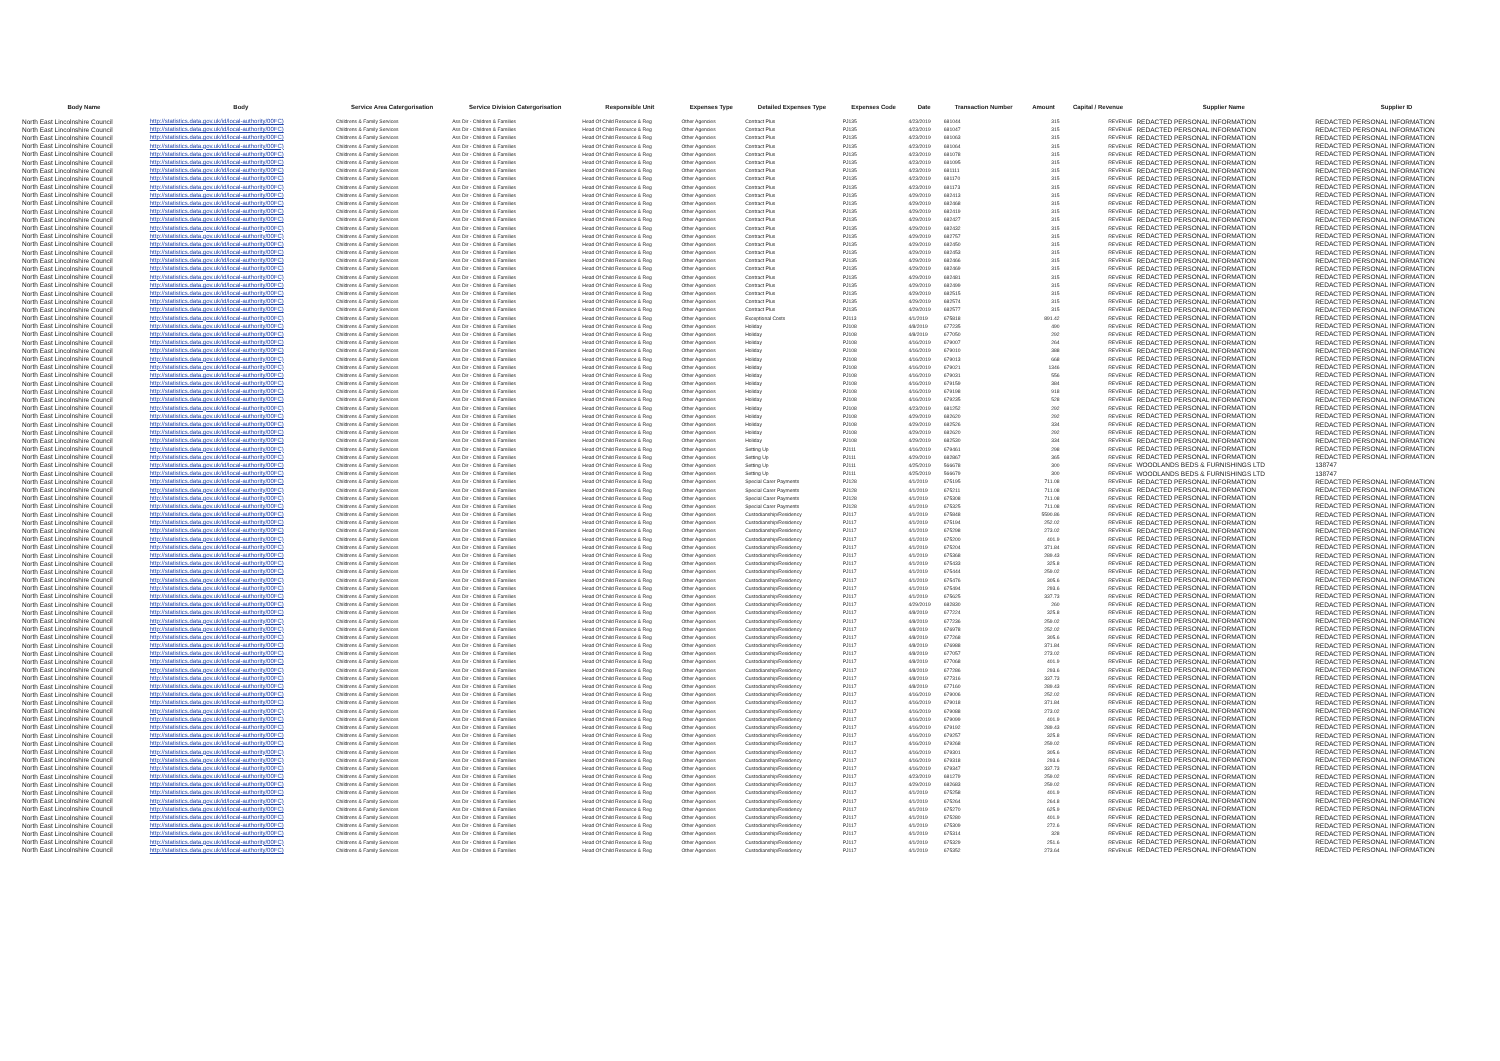| Body Name | Body | Service Area Catergorisation | Service Division Catergorisation | Responsible Unit | Expenses Type | Detailed Expenses Type | Expenses Code | Date | Transaction Number | Amount | Capital / Revenue | Supplier Name | Supplier ID |
| --- | --- | --- | --- | --- | --- | --- | --- | --- | --- | --- | --- | --- | --- |
| North East Lincolnshire Council | http://statistics.data.gov.uk/id/local-authority/00FC) | Childrens & Family Services | Ass Dir - Children & Families | Head Of Child Resource & Reg | Other Agencies | Contract Plus | PJ135 | 4/23/2019 | 681044 | 315 | REVENUE | REDACTED PERSONAL INFORMATION | REDACTED PERSONAL INFORMATION |
| North East Lincolnshire Council | http://statistics.data.gov.uk/id/local-authority/00FC) | Childrens & Family Services | Ass Dir - Children & Families | Head Of Child Resource & Reg | Other Agencies | Contract Plus | PJ135 | 4/23/2019 | 681047 | 315 | REVENUE | REDACTED PERSONAL INFORMATION | REDACTED PERSONAL INFORMATION |
| North East Lincolnshire Council | http://statistics.data.gov.uk/id/local-authority/00FC) | Childrens & Family Services | Ass Dir - Children & Families | Head Of Child Resource & Reg | Other Agencies | Contract Plus | PJ135 | 4/23/2019 | 681063 | 315 | REVENUE | REDACTED PERSONAL INFORMATION | REDACTED PERSONAL INFORMATION |
| North East Lincolnshire Council | http://statistics.data.gov.uk/id/local-authority/00FC) | Childrens & Family Services | Ass Dir - Children & Families | Head Of Child Resource & Reg | Other Agencies | Contract Plus | PJ135 | 4/23/2019 | 681064 | 315 | REVENUE | REDACTED PERSONAL INFORMATION | REDACTED PERSONAL INFORMATION |
| North East Lincolnshire Council | http://statistics.data.gov.uk/id/local-authority/00FC) | Childrens & Family Services | Ass Dir - Children & Families | Head Of Child Resource & Reg | Other Agencies | Contract Plus | PJ135 | 4/23/2019 | 681078 | 315 | REVENUE | REDACTED PERSONAL INFORMATION | REDACTED PERSONAL INFORMATION |
| North East Lincolnshire Council | http://statistics.data.gov.uk/id/local-authority/00FC) | Childrens & Family Services | Ass Dir - Children & Families | Head Of Child Resource & Reg | Other Agencies | Contract Plus | PJ135 | 4/23/2019 | 681095 | 315 | REVENUE | REDACTED PERSONAL INFORMATION | REDACTED PERSONAL INFORMATION |
| North East Lincolnshire Council | http://statistics.data.gov.uk/id/local-authority/00FC) | Childrens & Family Services | Ass Dir - Children & Families | Head Of Child Resource & Reg | Other Agencies | Contract Plus | PJ135 | 4/23/2019 | 681111 | 315 | REVENUE | REDACTED PERSONAL INFORMATION | REDACTED PERSONAL INFORMATION |
| North East Lincolnshire Council | http://statistics.data.gov.uk/id/local-authority/00FC) | Childrens & Family Services | Ass Dir - Children & Families | Head Of Child Resource & Reg | Other Agencies | Contract Plus | PJ135 | 4/23/2019 | 681170 | 315 | REVENUE | REDACTED PERSONAL INFORMATION | REDACTED PERSONAL INFORMATION |
| North East Lincolnshire Council | http://statistics.data.gov.uk/id/local-authority/00FC) | Childrens & Family Services | Ass Dir - Children & Families | Head Of Child Resource & Reg | Other Agencies | Contract Plus | PJ135 | 4/23/2019 | 681173 | 315 | REVENUE | REDACTED PERSONAL INFORMATION | REDACTED PERSONAL INFORMATION |
| North East Lincolnshire Council | http://statistics.data.gov.uk/id/local-authority/00FC) | Childrens & Family Services | Ass Dir - Children & Families | Head Of Child Resource & Reg | Other Agencies | Contract Plus | PJ135 | 4/29/2019 | 682413 | 315 | REVENUE | REDACTED PERSONAL INFORMATION | REDACTED PERSONAL INFORMATION |
| North East Lincolnshire Council | http://statistics.data.gov.uk/id/local-authority/00FC) | Childrens & Family Services | Ass Dir - Children & Families | Head Of Child Resource & Reg | Other Agencies | Contract Plus | PJ135 | 4/29/2019 | 682468 | 315 | REVENUE | REDACTED PERSONAL INFORMATION | REDACTED PERSONAL INFORMATION |
| North East Lincolnshire Council | http://statistics.data.gov.uk/id/local-authority/00FC) | Childrens & Family Services | Ass Dir - Children & Families | Head Of Child Resource & Reg | Other Agencies | Contract Plus | PJ135 | 4/29/2019 | 682419 | 315 | REVENUE | REDACTED PERSONAL INFORMATION | REDACTED PERSONAL INFORMATION |
| North East Lincolnshire Council | http://statistics.data.gov.uk/id/local-authority/00FC) | Childrens & Family Services | Ass Dir - Children & Families | Head Of Child Resource & Reg | Other Agencies | Contract Plus | PJ135 | 4/29/2019 | 682427 | 315 | REVENUE | REDACTED PERSONAL INFORMATION | REDACTED PERSONAL INFORMATION |
| North East Lincolnshire Council | http://statistics.data.gov.uk/id/local-authority/00FC) | Childrens & Family Services | Ass Dir - Children & Families | Head Of Child Resource & Reg | Other Agencies | Contract Plus | PJ135 | 4/29/2019 | 682432 | 315 | REVENUE | REDACTED PERSONAL INFORMATION | REDACTED PERSONAL INFORMATION |
| North East Lincolnshire Council | http://statistics.data.gov.uk/id/local-authority/00FC) | Childrens & Family Services | Ass Dir - Children & Families | Head Of Child Resource & Reg | Other Agencies | Contract Plus | PJ135 | 4/29/2019 | 682757 | 315 | REVENUE | REDACTED PERSONAL INFORMATION | REDACTED PERSONAL INFORMATION |
| North East Lincolnshire Council | http://statistics.data.gov.uk/id/local-authority/00FC) | Childrens & Family Services | Ass Dir - Children & Families | Head Of Child Resource & Reg | Other Agencies | Contract Plus | PJ135 | 4/29/2019 | 682450 | 315 | REVENUE | REDACTED PERSONAL INFORMATION | REDACTED PERSONAL INFORMATION |
| North East Lincolnshire Council | http://statistics.data.gov.uk/id/local-authority/00FC) | Childrens & Family Services | Ass Dir - Children & Families | Head Of Child Resource & Reg | Other Agencies | Contract Plus | PJ135 | 4/29/2019 | 682453 | 315 | REVENUE | REDACTED PERSONAL INFORMATION | REDACTED PERSONAL INFORMATION |
| North East Lincolnshire Council | http://statistics.data.gov.uk/id/local-authority/00FC) | Childrens & Family Services | Ass Dir - Children & Families | Head Of Child Resource & Reg | Other Agencies | Contract Plus | PJ135 | 4/29/2019 | 682466 | 315 | REVENUE | REDACTED PERSONAL INFORMATION | REDACTED PERSONAL INFORMATION |
| North East Lincolnshire Council | http://statistics.data.gov.uk/id/local-authority/00FC) | Childrens & Family Services | Ass Dir - Children & Families | Head Of Child Resource & Reg | Other Agencies | Contract Plus | PJ135 | 4/29/2019 | 682469 | 315 | REVENUE | REDACTED PERSONAL INFORMATION | REDACTED PERSONAL INFORMATION |
| North East Lincolnshire Council | http://statistics.data.gov.uk/id/local-authority/00FC) | Childrens & Family Services | Ass Dir - Children & Families | Head Of Child Resource & Reg | Other Agencies | Contract Plus | PJ135 | 4/29/2019 | 682481 | 315 | REVENUE | REDACTED PERSONAL INFORMATION | REDACTED PERSONAL INFORMATION |
| North East Lincolnshire Council | http://statistics.data.gov.uk/id/local-authority/00FC) | Childrens & Family Services | Ass Dir - Children & Families | Head Of Child Resource & Reg | Other Agencies | Contract Plus | PJ135 | 4/29/2019 | 682499 | 315 | REVENUE | REDACTED PERSONAL INFORMATION | REDACTED PERSONAL INFORMATION |
| North East Lincolnshire Council | http://statistics.data.gov.uk/id/local-authority/00FC) | Childrens & Family Services | Ass Dir - Children & Families | Head Of Child Resource & Reg | Other Agencies | Contract Plus | PJ135 | 4/29/2019 | 682515 | 315 | REVENUE | REDACTED PERSONAL INFORMATION | REDACTED PERSONAL INFORMATION |
| North East Lincolnshire Council | http://statistics.data.gov.uk/id/local-authority/00FC) | Childrens & Family Services | Ass Dir - Children & Families | Head Of Child Resource & Reg | Other Agencies | Contract Plus | PJ135 | 4/29/2019 | 682574 | 315 | REVENUE | REDACTED PERSONAL INFORMATION | REDACTED PERSONAL INFORMATION |
| North East Lincolnshire Council | http://statistics.data.gov.uk/id/local-authority/00FC) | Childrens & Family Services | Ass Dir - Children & Families | Head Of Child Resource & Reg | Other Agencies | Contract Plus | PJ135 | 4/29/2019 | 682577 | 315 | REVENUE | REDACTED PERSONAL INFORMATION | REDACTED PERSONAL INFORMATION |
| North East Lincolnshire Council | http://statistics.data.gov.uk/id/local-authority/00FC) | Childrens & Family Services | Ass Dir - Children & Families | Head Of Child Resource & Reg | Other Agencies | Exceptional Costs | PJ113 | 4/1/2019 | 675818 | 891.42 | REVENUE | REDACTED PERSONAL INFORMATION | REDACTED PERSONAL INFORMATION |
| North East Lincolnshire Council | http://statistics.data.gov.uk/id/local-authority/00FC) | Childrens & Family Services | Ass Dir - Children & Families | Head Of Child Resource & Reg | Other Agencies | Holiday | PJ108 | 4/8/2019 | 677235 | 490 | REVENUE | REDACTED PERSONAL INFORMATION | REDACTED PERSONAL INFORMATION |
| North East Lincolnshire Council | http://statistics.data.gov.uk/id/local-authority/00FC) | Childrens & Family Services | Ass Dir - Children & Families | Head Of Child Resource & Reg | Other Agencies | Holiday | PJ108 | 4/8/2019 | 677050 | 292 | REVENUE | REDACTED PERSONAL INFORMATION | REDACTED PERSONAL INFORMATION |
| North East Lincolnshire Council | http://statistics.data.gov.uk/id/local-authority/00FC) | Childrens & Family Services | Ass Dir - Children & Families | Head Of Child Resource & Reg | Other Agencies | Holiday | PJ108 | 4/16/2019 | 679007 | 264 | REVENUE | REDACTED PERSONAL INFORMATION | REDACTED PERSONAL INFORMATION |
| North East Lincolnshire Council | http://statistics.data.gov.uk/id/local-authority/00FC) | Childrens & Family Services | Ass Dir - Children & Families | Head Of Child Resource & Reg | Other Agencies | Holiday | PJ108 | 4/16/2019 | 679010 | 388 | REVENUE | REDACTED PERSONAL INFORMATION | REDACTED PERSONAL INFORMATION |
| North East Lincolnshire Council | http://statistics.data.gov.uk/id/local-authority/00FC) | Childrens & Family Services | Ass Dir - Children & Families | Head Of Child Resource & Reg | Other Agencies | Holiday | PJ108 | 4/16/2019 | 679013 | 668 | REVENUE | REDACTED PERSONAL INFORMATION | REDACTED PERSONAL INFORMATION |
| North East Lincolnshire Council | http://statistics.data.gov.uk/id/local-authority/00FC) | Childrens & Family Services | Ass Dir - Children & Families | Head Of Child Resource & Reg | Other Agencies | Holiday | PJ108 | 4/16/2019 | 679021 | 1346 | REVENUE | REDACTED PERSONAL INFORMATION | REDACTED PERSONAL INFORMATION |
| North East Lincolnshire Council | http://statistics.data.gov.uk/id/local-authority/00FC) | Childrens & Family Services | Ass Dir - Children & Families | Head Of Child Resource & Reg | Other Agencies | Holiday | PJ108 | 4/16/2019 | 679031 | 556 | REVENUE | REDACTED PERSONAL INFORMATION | REDACTED PERSONAL INFORMATION |
| North East Lincolnshire Council | http://statistics.data.gov.uk/id/local-authority/00FC) | Childrens & Family Services | Ass Dir - Children & Families | Head Of Child Resource & Reg | Other Agencies | Holiday | PJ108 | 4/16/2019 | 679159 | 384 | REVENUE | REDACTED PERSONAL INFORMATION | REDACTED PERSONAL INFORMATION |
| North East Lincolnshire Council | http://statistics.data.gov.uk/id/local-authority/00FC) | Childrens & Family Services | Ass Dir - Children & Families | Head Of Child Resource & Reg | Other Agencies | Holiday | PJ108 | 4/16/2019 | 679198 | 918 | REVENUE | REDACTED PERSONAL INFORMATION | REDACTED PERSONAL INFORMATION |
| North East Lincolnshire Council | http://statistics.data.gov.uk/id/local-authority/00FC) | Childrens & Family Services | Ass Dir - Children & Families | Head Of Child Resource & Reg | Other Agencies | Holiday | PJ108 | 4/16/2019 | 679235 | 528 | REVENUE | REDACTED PERSONAL INFORMATION | REDACTED PERSONAL INFORMATION |
| North East Lincolnshire Council | http://statistics.data.gov.uk/id/local-authority/00FC) | Childrens & Family Services | Ass Dir - Children & Families | Head Of Child Resource & Reg | Other Agencies | Holiday | PJ108 | 4/23/2019 | 681252 | 292 | REVENUE | REDACTED PERSONAL INFORMATION | REDACTED PERSONAL INFORMATION |
| North East Lincolnshire Council | http://statistics.data.gov.uk/id/local-authority/00FC) | Childrens & Family Services | Ass Dir - Children & Families | Head Of Child Resource & Reg | Other Agencies | Holiday | PJ108 | 4/29/2019 | 682620 | 292 | REVENUE | REDACTED PERSONAL INFORMATION | REDACTED PERSONAL INFORMATION |
| North East Lincolnshire Council | http://statistics.data.gov.uk/id/local-authority/00FC) | Childrens & Family Services | Ass Dir - Children & Families | Head Of Child Resource & Reg | Other Agencies | Holiday | PJ108 | 4/29/2019 | 682526 | 334 | REVENUE | REDACTED PERSONAL INFORMATION | REDACTED PERSONAL INFORMATION |
| North East Lincolnshire Council | http://statistics.data.gov.uk/id/local-authority/00FC) | Childrens & Family Services | Ass Dir - Children & Families | Head Of Child Resource & Reg | Other Agencies | Holiday | PJ108 | 4/29/2019 | 682620 | 292 | REVENUE | REDACTED PERSONAL INFORMATION | REDACTED PERSONAL INFORMATION |
| North East Lincolnshire Council | http://statistics.data.gov.uk/id/local-authority/00FC) | Childrens & Family Services | Ass Dir - Children & Families | Head Of Child Resource & Reg | Other Agencies | Holiday | PJ108 | 4/29/2019 | 682530 | 334 | REVENUE | REDACTED PERSONAL INFORMATION | REDACTED PERSONAL INFORMATION |
| North East Lincolnshire Council | http://statistics.data.gov.uk/id/local-authority/00FC) | Childrens & Family Services | Ass Dir - Children & Families | Head Of Child Resource & Reg | Other Agencies | Setting Up | PJ111 | 4/16/2019 | 679461 | 298 | REVENUE | REDACTED PERSONAL INFORMATION | REDACTED PERSONAL INFORMATION |
| North East Lincolnshire Council | http://statistics.data.gov.uk/id/local-authority/00FC) | Childrens & Family Services | Ass Dir - Children & Families | Head Of Child Resource & Reg | Other Agencies | Setting Up | PJ111 | 4/29/2019 | 682867 | 365 | REVENUE | REDACTED PERSONAL INFORMATION | REDACTED PERSONAL INFORMATION |
| North East Lincolnshire Council | http://statistics.data.gov.uk/id/local-authority/00FC) | Childrens & Family Services | Ass Dir - Children & Families | Head Of Child Resource & Reg | Other Agencies | Setting Up | PJ111 | 4/25/2019 | 566678 | 300 | REVENUE | WOODLANDS BEDS & FURNISHINGS LTD | 138747 |
| North East Lincolnshire Council | http://statistics.data.gov.uk/id/local-authority/00FC) | Childrens & Family Services | Ass Dir - Children & Families | Head Of Child Resource & Reg | Other Agencies | Setting Up | PJ111 | 4/25/2019 | 566679 | 300 | REVENUE | WOODLANDS BEDS & FURNISHINGS LTD | 138747 |
| North East Lincolnshire Council | http://statistics.data.gov.uk/id/local-authority/00FC) | Childrens & Family Services | Ass Dir - Children & Families | Head Of Child Resource & Reg | Other Agencies | Special Carer Payments | PJ128 | 4/1/2019 | 675195 | 711.08 | REVENUE | REDACTED PERSONAL INFORMATION | REDACTED PERSONAL INFORMATION |
| North East Lincolnshire Council | http://statistics.data.gov.uk/id/local-authority/00FC) | Childrens & Family Services | Ass Dir - Children & Families | Head Of Child Resource & Reg | Other Agencies | Special Carer Payments | PJ128 | 4/1/2019 | 675211 | 711.08 | REVENUE | REDACTED PERSONAL INFORMATION | REDACTED PERSONAL INFORMATION |
| North East Lincolnshire Council | http://statistics.data.gov.uk/id/local-authority/00FC) | Childrens & Family Services | Ass Dir - Children & Families | Head Of Child Resource & Reg | Other Agencies | Special Carer Payments | PJ128 | 4/1/2019 | 675308 | 711.08 | REVENUE | REDACTED PERSONAL INFORMATION | REDACTED PERSONAL INFORMATION |
| North East Lincolnshire Council | http://statistics.data.gov.uk/id/local-authority/00FC) | Childrens & Family Services | Ass Dir - Children & Families | Head Of Child Resource & Reg | Other Agencies | Special Carer Payments | PJ128 | 4/1/2019 | 675325 | 711.08 | REVENUE | REDACTED PERSONAL INFORMATION | REDACTED PERSONAL INFORMATION |
| North East Lincolnshire Council | http://statistics.data.gov.uk/id/local-authority/00FC) | Childrens & Family Services | Ass Dir - Children & Families | Head Of Child Resource & Reg | Other Agencies | Custodianship/Residency | PJ117 | 4/1/2019 | 675848 | 5590.86 | REVENUE | REDACTED PERSONAL INFORMATION | REDACTED PERSONAL INFORMATION |
| North East Lincolnshire Council | http://statistics.data.gov.uk/id/local-authority/00FC) | Childrens & Family Services | Ass Dir - Children & Families | Head Of Child Resource & Reg | Other Agencies | Custodianship/Residency | PJ117 | 4/1/2019 | 675194 | 252.02 | REVENUE | REDACTED PERSONAL INFORMATION | REDACTED PERSONAL INFORMATION |
| North East Lincolnshire Council | http://statistics.data.gov.uk/id/local-authority/00FC) | Childrens & Family Services | Ass Dir - Children & Families | Head Of Child Resource & Reg | Other Agencies | Custodianship/Residency | PJ117 | 4/1/2019 | 675298 | 273.02 | REVENUE | REDACTED PERSONAL INFORMATION | REDACTED PERSONAL INFORMATION |
| North East Lincolnshire Council | http://statistics.data.gov.uk/id/local-authority/00FC) | Childrens & Family Services | Ass Dir - Children & Families | Head Of Child Resource & Reg | Other Agencies | Custodianship/Residency | PJ117 | 4/1/2019 | 675200 | 401.9 | REVENUE | REDACTED PERSONAL INFORMATION | REDACTED PERSONAL INFORMATION |
| North East Lincolnshire Council | http://statistics.data.gov.uk/id/local-authority/00FC) | Childrens & Family Services | Ass Dir - Children & Families | Head Of Child Resource & Reg | Other Agencies | Custodianship/Residency | PJ117 | 4/1/2019 | 675204 | 371.84 | REVENUE | REDACTED PERSONAL INFORMATION | REDACTED PERSONAL INFORMATION |
| North East Lincolnshire Council | http://statistics.data.gov.uk/id/local-authority/00FC) | Childrens & Family Services | Ass Dir - Children & Families | Head Of Child Resource & Reg | Other Agencies | Custodianship/Residency | PJ117 | 4/1/2019 | 675368 | 289.43 | REVENUE | REDACTED PERSONAL INFORMATION | REDACTED PERSONAL INFORMATION |
| North East Lincolnshire Council | http://statistics.data.gov.uk/id/local-authority/00FC) | Childrens & Family Services | Ass Dir - Children & Families | Head Of Child Resource & Reg | Other Agencies | Custodianship/Residency | PJ117 | 4/1/2019 | 675433 | 325.8 | REVENUE | REDACTED PERSONAL INFORMATION | REDACTED PERSONAL INFORMATION |
| North East Lincolnshire Council | http://statistics.data.gov.uk/id/local-authority/00FC) | Childrens & Family Services | Ass Dir - Children & Families | Head Of Child Resource & Reg | Other Agencies | Custodianship/Residency | PJ117 | 4/1/2019 | 675444 | 259.02 | REVENUE | REDACTED PERSONAL INFORMATION | REDACTED PERSONAL INFORMATION |
| North East Lincolnshire Council | http://statistics.data.gov.uk/id/local-authority/00FC) | Childrens & Family Services | Ass Dir - Children & Families | Head Of Child Resource & Reg | Other Agencies | Custodianship/Residency | PJ117 | 4/1/2019 | 675476 | 305.6 | REVENUE | REDACTED PERSONAL INFORMATION | REDACTED PERSONAL INFORMATION |
| North East Lincolnshire Council | http://statistics.data.gov.uk/id/local-authority/00FC) | Childrens & Family Services | Ass Dir - Children & Families | Head Of Child Resource & Reg | Other Agencies | Custodianship/Residency | PJ117 | 4/1/2019 | 675494 | 293.6 | REVENUE | REDACTED PERSONAL INFORMATION | REDACTED PERSONAL INFORMATION |
| North East Lincolnshire Council | http://statistics.data.gov.uk/id/local-authority/00FC) | Childrens & Family Services | Ass Dir - Children & Families | Head Of Child Resource & Reg | Other Agencies | Custodianship/Residency | PJ117 | 4/1/2019 | 675625 | 337.73 | REVENUE | REDACTED PERSONAL INFORMATION | REDACTED PERSONAL INFORMATION |
| North East Lincolnshire Council | http://statistics.data.gov.uk/id/local-authority/00FC) | Childrens & Family Services | Ass Dir - Children & Families | Head Of Child Resource & Reg | Other Agencies | Custodianship/Residency | PJ117 | 4/29/2019 | 682830 | 260 | REVENUE | REDACTED PERSONAL INFORMATION | REDACTED PERSONAL INFORMATION |
| North East Lincolnshire Council | http://statistics.data.gov.uk/id/local-authority/00FC) | Childrens & Family Services | Ass Dir - Children & Families | Head Of Child Resource & Reg | Other Agencies | Custodianship/Residency | PJ117 | 4/8/2019 | 677224 | 325.8 | REVENUE | REDACTED PERSONAL INFORMATION | REDACTED PERSONAL INFORMATION |
| North East Lincolnshire Council | http://statistics.data.gov.uk/id/local-authority/00FC) | Childrens & Family Services | Ass Dir - Children & Families | Head Of Child Resource & Reg | Other Agencies | Custodianship/Residency | PJ117 | 4/8/2019 | 677236 | 259.02 | REVENUE | REDACTED PERSONAL INFORMATION | REDACTED PERSONAL INFORMATION |
| North East Lincolnshire Council | http://statistics.data.gov.uk/id/local-authority/00FC) | Childrens & Family Services | Ass Dir - Children & Families | Head Of Child Resource & Reg | Other Agencies | Custodianship/Residency | PJ117 | 4/8/2019 | 676978 | 252.02 | REVENUE | REDACTED PERSONAL INFORMATION | REDACTED PERSONAL INFORMATION |
| North East Lincolnshire Council | http://statistics.data.gov.uk/id/local-authority/00FC) | Childrens & Family Services | Ass Dir - Children & Families | Head Of Child Resource & Reg | Other Agencies | Custodianship/Residency | PJ117 | 4/8/2019 | 677268 | 305.6 | REVENUE | REDACTED PERSONAL INFORMATION | REDACTED PERSONAL INFORMATION |
| North East Lincolnshire Council | http://statistics.data.gov.uk/id/local-authority/00FC) | Childrens & Family Services | Ass Dir - Children & Families | Head Of Child Resource & Reg | Other Agencies | Custodianship/Residency | PJ117 | 4/8/2019 | 676988 | 371.84 | REVENUE | REDACTED PERSONAL INFORMATION | REDACTED PERSONAL INFORMATION |
| North East Lincolnshire Council | http://statistics.data.gov.uk/id/local-authority/00FC) | Childrens & Family Services | Ass Dir - Children & Families | Head Of Child Resource & Reg | Other Agencies | Custodianship/Residency | PJ117 | 4/8/2019 | 677057 | 273.02 | REVENUE | REDACTED PERSONAL INFORMATION | REDACTED PERSONAL INFORMATION |
| North East Lincolnshire Council | http://statistics.data.gov.uk/id/local-authority/00FC) | Childrens & Family Services | Ass Dir - Children & Families | Head Of Child Resource & Reg | Other Agencies | Custodianship/Residency | PJ117 | 4/8/2019 | 677068 | 401.9 | REVENUE | REDACTED PERSONAL INFORMATION | REDACTED PERSONAL INFORMATION |
| North East Lincolnshire Council | http://statistics.data.gov.uk/id/local-authority/00FC) | Childrens & Family Services | Ass Dir - Children & Families | Head Of Child Resource & Reg | Other Agencies | Custodianship/Residency | PJ117 | 4/8/2019 | 677286 | 293.6 | REVENUE | REDACTED PERSONAL INFORMATION | REDACTED PERSONAL INFORMATION |
| North East Lincolnshire Council | http://statistics.data.gov.uk/id/local-authority/00FC) | Childrens & Family Services | Ass Dir - Children & Families | Head Of Child Resource & Reg | Other Agencies | Custodianship/Residency | PJ117 | 4/8/2019 | 677316 | 337.73 | REVENUE | REDACTED PERSONAL INFORMATION | REDACTED PERSONAL INFORMATION |
| North East Lincolnshire Council | http://statistics.data.gov.uk/id/local-authority/00FC) | Childrens & Family Services | Ass Dir - Children & Families | Head Of Child Resource & Reg | Other Agencies | Custodianship/Residency | PJ117 | 4/8/2019 | 677160 | 289.43 | REVENUE | REDACTED PERSONAL INFORMATION | REDACTED PERSONAL INFORMATION |
| North East Lincolnshire Council | http://statistics.data.gov.uk/id/local-authority/00FC) | Childrens & Family Services | Ass Dir - Children & Families | Head Of Child Resource & Reg | Other Agencies | Custodianship/Residency | PJ117 | 4/16/2019 | 679006 | 252.02 | REVENUE | REDACTED PERSONAL INFORMATION | REDACTED PERSONAL INFORMATION |
| North East Lincolnshire Council | http://statistics.data.gov.uk/id/local-authority/00FC) | Childrens & Family Services | Ass Dir - Children & Families | Head Of Child Resource & Reg | Other Agencies | Custodianship/Residency | PJ117 | 4/16/2019 | 679018 | 371.84 | REVENUE | REDACTED PERSONAL INFORMATION | REDACTED PERSONAL INFORMATION |
| North East Lincolnshire Council | http://statistics.data.gov.uk/id/local-authority/00FC) | Childrens & Family Services | Ass Dir - Children & Families | Head Of Child Resource & Reg | Other Agencies | Custodianship/Residency | PJ117 | 4/16/2019 | 679088 | 273.02 | REVENUE | REDACTED PERSONAL INFORMATION | REDACTED PERSONAL INFORMATION |
| North East Lincolnshire Council | http://statistics.data.gov.uk/id/local-authority/00FC) | Childrens & Family Services | Ass Dir - Children & Families | Head Of Child Resource & Reg | Other Agencies | Custodianship/Residency | PJ117 | 4/16/2019 | 679099 | 401.9 | REVENUE | REDACTED PERSONAL INFORMATION | REDACTED PERSONAL INFORMATION |
| North East Lincolnshire Council | http://statistics.data.gov.uk/id/local-authority/00FC) | Childrens & Family Services | Ass Dir - Children & Families | Head Of Child Resource & Reg | Other Agencies | Custodianship/Residency | PJ117 | 4/16/2019 | 679192 | 289.43 | REVENUE | REDACTED PERSONAL INFORMATION | REDACTED PERSONAL INFORMATION |
| North East Lincolnshire Council | http://statistics.data.gov.uk/id/local-authority/00FC) | Childrens & Family Services | Ass Dir - Children & Families | Head Of Child Resource & Reg | Other Agencies | Custodianship/Residency | PJ117 | 4/16/2019 | 679257 | 325.8 | REVENUE | REDACTED PERSONAL INFORMATION | REDACTED PERSONAL INFORMATION |
| North East Lincolnshire Council | http://statistics.data.gov.uk/id/local-authority/00FC) | Childrens & Family Services | Ass Dir - Children & Families | Head Of Child Resource & Reg | Other Agencies | Custodianship/Residency | PJ117 | 4/16/2019 | 679268 | 259.02 | REVENUE | REDACTED PERSONAL INFORMATION | REDACTED PERSONAL INFORMATION |
| North East Lincolnshire Council | http://statistics.data.gov.uk/id/local-authority/00FC) | Childrens & Family Services | Ass Dir - Children & Families | Head Of Child Resource & Reg | Other Agencies | Custodianship/Residency | PJ117 | 4/16/2019 | 679301 | 305.6 | REVENUE | REDACTED PERSONAL INFORMATION | REDACTED PERSONAL INFORMATION |
| North East Lincolnshire Council | http://statistics.data.gov.uk/id/local-authority/00FC) | Childrens & Family Services | Ass Dir - Children & Families | Head Of Child Resource & Reg | Other Agencies | Custodianship/Residency | PJ117 | 4/16/2019 | 679318 | 293.6 | REVENUE | REDACTED PERSONAL INFORMATION | REDACTED PERSONAL INFORMATION |
| North East Lincolnshire Council | http://statistics.data.gov.uk/id/local-authority/00FC) | Childrens & Family Services | Ass Dir - Children & Families | Head Of Child Resource & Reg | Other Agencies | Custodianship/Residency | PJ117 | 4/16/2019 | 679347 | 337.73 | REVENUE | REDACTED PERSONAL INFORMATION | REDACTED PERSONAL INFORMATION |
| North East Lincolnshire Council | http://statistics.data.gov.uk/id/local-authority/00FC) | Childrens & Family Services | Ass Dir - Children & Families | Head Of Child Resource & Reg | Other Agencies | Custodianship/Residency | PJ117 | 4/23/2019 | 681279 | 259.02 | REVENUE | REDACTED PERSONAL INFORMATION | REDACTED PERSONAL INFORMATION |
| North East Lincolnshire Council | http://statistics.data.gov.uk/id/local-authority/00FC) | Childrens & Family Services | Ass Dir - Children & Families | Head Of Child Resource & Reg | Other Agencies | Custodianship/Residency | PJ117 | 4/29/2019 | 682683 | 259.02 | REVENUE | REDACTED PERSONAL INFORMATION | REDACTED PERSONAL INFORMATION |
| North East Lincolnshire Council | http://statistics.data.gov.uk/id/local-authority/00FC) | Childrens & Family Services | Ass Dir - Children & Families | Head Of Child Resource & Reg | Other Agencies | Custodianship/Residency | PJ117 | 4/1/2019 | 675258 | 401.9 | REVENUE | REDACTED PERSONAL INFORMATION | REDACTED PERSONAL INFORMATION |
| North East Lincolnshire Council | http://statistics.data.gov.uk/id/local-authority/00FC) | Childrens & Family Services | Ass Dir - Children & Families | Head Of Child Resource & Reg | Other Agencies | Custodianship/Residency | PJ117 | 4/1/2019 | 675264 | 264.8 | REVENUE | REDACTED PERSONAL INFORMATION | REDACTED PERSONAL INFORMATION |
| North East Lincolnshire Council | http://statistics.data.gov.uk/id/local-authority/00FC) | Childrens & Family Services | Ass Dir - Children & Families | Head Of Child Resource & Reg | Other Agencies | Custodianship/Residency | PJ117 | 4/1/2019 | 675270 | 625.9 | REVENUE | REDACTED PERSONAL INFORMATION | REDACTED PERSONAL INFORMATION |
| North East Lincolnshire Council | http://statistics.data.gov.uk/id/local-authority/00FC) | Childrens & Family Services | Ass Dir - Children & Families | Head Of Child Resource & Reg | Other Agencies | Custodianship/Residency | PJ117 | 4/1/2019 | 675280 | 401.9 | REVENUE | REDACTED PERSONAL INFORMATION | REDACTED PERSONAL INFORMATION |
| North East Lincolnshire Council | http://statistics.data.gov.uk/id/local-authority/00FC) | Childrens & Family Services | Ass Dir - Children & Families | Head Of Child Resource & Reg | Other Agencies | Custodianship/Residency | PJ117 | 4/1/2019 | 675309 | 272.6 | REVENUE | REDACTED PERSONAL INFORMATION | REDACTED PERSONAL INFORMATION |
| North East Lincolnshire Council | http://statistics.data.gov.uk/id/local-authority/00FC) | Childrens & Family Services | Ass Dir - Children & Families | Head Of Child Resource & Reg | Other Agencies | Custodianship/Residency | PJ117 | 4/1/2019 | 675314 | 328 | REVENUE | REDACTED PERSONAL INFORMATION | REDACTED PERSONAL INFORMATION |
| North East Lincolnshire Council | http://statistics.data.gov.uk/id/local-authority/00FC) | Childrens & Family Services | Ass Dir - Children & Families | Head Of Child Resource & Reg | Other Agencies | Custodianship/Residency | PJ117 | 4/1/2019 | 675329 | 251.6 | REVENUE | REDACTED PERSONAL INFORMATION | REDACTED PERSONAL INFORMATION |
| North East Lincolnshire Council | http://statistics.data.gov.uk/id/local-authority/00FC) | Childrens & Family Services | Ass Dir - Children & Families | Head Of Child Resource & Reg | Other Agencies | Custodianship/Residency | PJ117 | 4/1/2019 | 675352 | 273.64 | REVENUE | REDACTED PERSONAL INFORMATION | REDACTED PERSONAL INFORMATION |